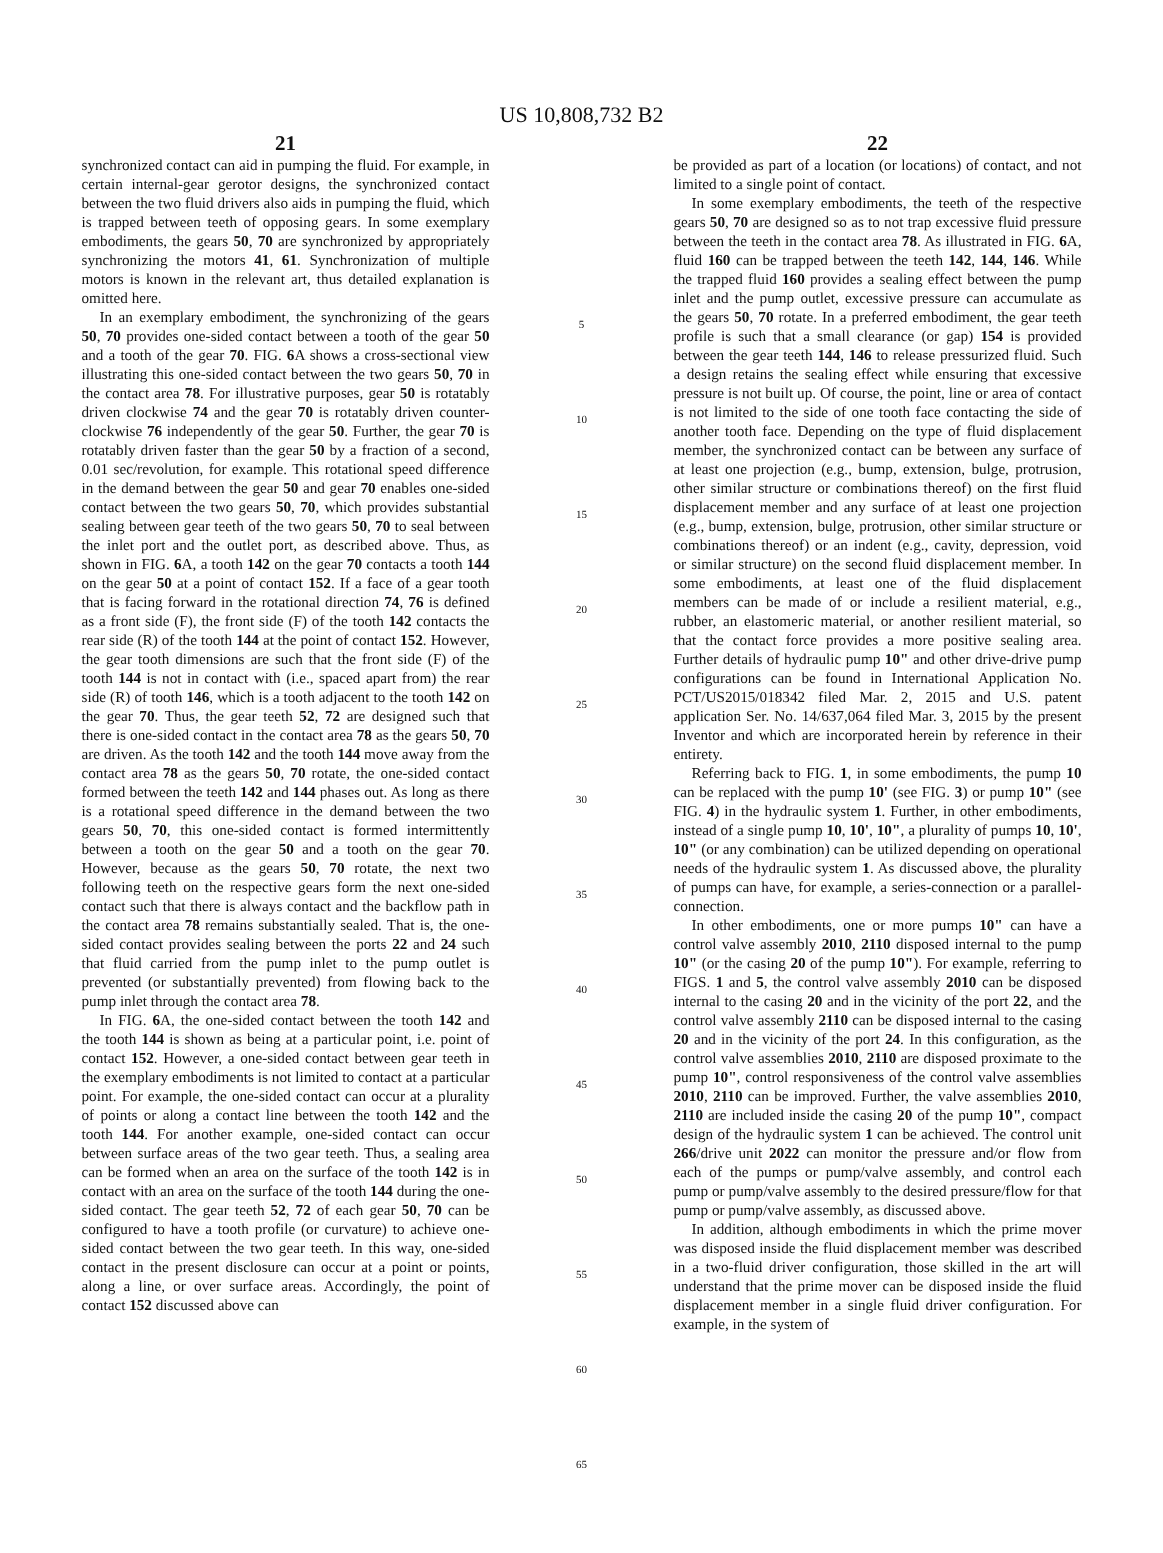US 10,808,732 B2
21
synchronized contact can aid in pumping the fluid. For example, in certain internal-gear gerotor designs, the synchronized contact between the two fluid drivers also aids in pumping the fluid, which is trapped between teeth of opposing gears. In some exemplary embodiments, the gears 50, 70 are synchronized by appropriately synchronizing the motors 41, 61. Synchronization of multiple motors is known in the relevant art, thus detailed explanation is omitted here.
In an exemplary embodiment, the synchronizing of the gears 50, 70 provides one-sided contact between a tooth of the gear 50 and a tooth of the gear 70. FIG. 6 A shows a cross-sectional view illustrating this one-sided contact between the two gears 50, 70 in the contact area 78. For illustrative purposes, gear 50 is rotatably driven clockwise 74 and the gear 70 is rotatably driven counter-clockwise 76 independently of the gear 50. Further, the gear 70 is rotatably driven faster than the gear 50 by a fraction of a second, 0.01 sec/revolution, for example. This rotational speed difference in the demand between the gear 50 and gear 70 enables one-sided contact between the two gears 50, 70, which provides substantial sealing between gear teeth of the two gears 50, 70 to seal between the inlet port and the outlet port, as described above. Thus, as shown in FIG. 6 A, a tooth 142 on the gear 70 contacts a tooth 144 on the gear 50 at a point of contact 152. If a face of a gear tooth that is facing forward in the rotational direction 74, 76 is defined as a front side (F), the front side (F) of the tooth 142 contacts the rear side (R) of the tooth 144 at the point of contact 152. However, the gear tooth dimensions are such that the front side (F) of the tooth 144 is not in contact with (i.e., spaced apart from) the rear side (R) of tooth 146, which is a tooth adjacent to the tooth 142 on the gear 70. Thus, the gear teeth 52, 72 are designed such that there is one-sided contact in the contact area 78 as the gears 50, 70 are driven. As the tooth 142 and the tooth 144 move away from the contact area 78 as the gears 50, 70 rotate, the one-sided contact formed between the teeth 142 and 144 phases out. As long as there is a rotational speed difference in the demand between the two gears 50, 70, this one-sided contact is formed intermittently between a tooth on the gear 50 and a tooth on the gear 70. However, because as the gears 50, 70 rotate, the next two following teeth on the respective gears form the next one-sided contact such that there is always contact and the backflow path in the contact area 78 remains substantially sealed. That is, the one-sided contact provides sealing between the ports 22 and 24 such that fluid carried from the pump inlet to the pump outlet is prevented (or substantially prevented) from flowing back to the pump inlet through the contact area 78.
In FIG. 6 A, the one-sided contact between the tooth 142 and the tooth 144 is shown as being at a particular point, i.e. point of contact 152. However, a one-sided contact between gear teeth in the exemplary embodiments is not limited to contact at a particular point. For example, the one-sided contact can occur at a plurality of points or along a contact line between the tooth 142 and the tooth 144. For another example, one-sided contact can occur between surface areas of the two gear teeth. Thus, a sealing area can be formed when an area on the surface of the tooth 142 is in contact with an area on the surface of the tooth 144 during the one-sided contact. The gear teeth 52, 72 of each gear 50, 70 can be configured to have a tooth profile (or curvature) to achieve one-sided contact between the two gear teeth. In this way, one-sided contact in the present disclosure can occur at a point or points, along a line, or over surface areas. Accordingly, the point of contact 152 discussed above can
5
10
15
20
25
30
35
40
45
50
55
60
65
22
be provided as part of a location (or locations) of contact, and not limited to a single point of contact.
In some exemplary embodiments, the teeth of the respective gears 50, 70 are designed so as to not trap excessive fluid pressure between the teeth in the contact area 78. As illustrated in FIG. 6 A, fluid 160 can be trapped between the teeth 142, 144, 146. While the trapped fluid 160 provides a sealing effect between the pump inlet and the pump outlet, excessive pressure can accumulate as the gears 50, 70 rotate. In a preferred embodiment, the gear teeth profile is such that a small clearance (or gap) 154 is provided between the gear teeth 144, 146 to release pressurized fluid. Such a design retains the sealing effect while ensuring that excessive pressure is not built up. Of course, the point, line or area of contact is not limited to the side of one tooth face contacting the side of another tooth face. Depending on the type of fluid displacement member, the synchronized contact can be between any surface of at least one projection (e.g., bump, extension, bulge, protrusion, other similar structure or combinations thereof) on the first fluid displacement member and any surface of at least one projection (e.g., bump, extension, bulge, protrusion, other similar structure or combinations thereof) or an indent (e.g., cavity, depression, void or similar structure) on the second fluid displacement member. In some embodiments, at least one of the fluid displacement members can be made of or include a resilient material, e.g., rubber, an elastomeric material, or another resilient material, so that the contact force provides a more positive sealing area. Further details of hydraulic pump 10" and other drive-drive pump configurations can be found in International Application No. PCT/US2015/018342 filed Mar. 2, 2015 and U.S. patent application Ser. No. 14/637,064 filed Mar. 3, 2015 by the present Inventor and which are incorporated herein by reference in their entirety.
Referring back to FIG. 1, in some embodiments, the pump 10 can be replaced with the pump 10' (see FIG. 3) or pump 10" (see FIG. 4) in the hydraulic system 1. Further, in other embodiments, instead of a single pump 10, 10', 10", a plurality of pumps 10, 10', 10" (or any combination) can be utilized depending on operational needs of the hydraulic system 1. As discussed above, the plurality of pumps can have, for example, a series-connection or a parallel-connection.
In other embodiments, one or more pumps 10" can have a control valve assembly 2010, 2110 disposed internal to the pump 10" (or the casing 20 of the pump 10"). For example, referring to FIGS. 1 and 5, the control valve assembly 2010 can be disposed internal to the casing 20 and in the vicinity of the port 22, and the control valve assembly 2110 can be disposed internal to the casing 20 and in the vicinity of the port 24. In this configuration, as the control valve assemblies 2010, 2110 are disposed proximate to the pump 10", control responsiveness of the control valve assemblies 2010, 2110 can be improved. Further, the valve assemblies 2010, 2110 are included inside the casing 20 of the pump 10", compact design of the hydraulic system 1 can be achieved. The control unit 266/drive unit 2022 can monitor the pressure and/or flow from each of the pumps or pump/valve assembly, and control each pump or pump/valve assembly to the desired pressure/flow for that pump or pump/valve assembly, as discussed above.
In addition, although embodiments in which the prime mover was disposed inside the fluid displacement member was described in a two-fluid driver configuration, those skilled in the art will understand that the prime mover can be disposed inside the fluid displacement member in a single fluid driver configuration. For example, in the system of